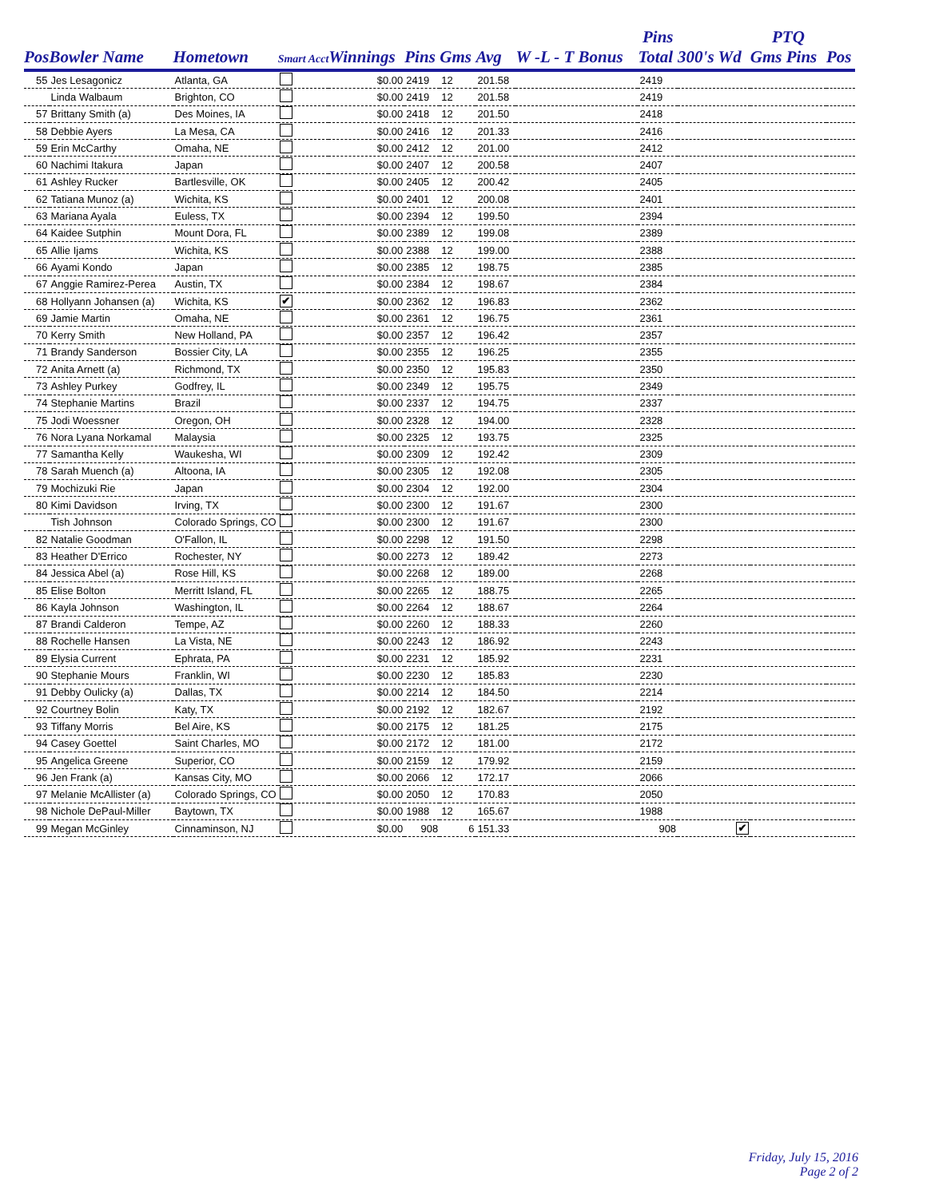| | | | | | | | | | Pins | | PTQ | |
| --- | --- | --- | --- | --- | --- | --- | --- | --- | --- | --- | --- | --- |
| Pos | Bowler Name | Hometown | Smart Acct | Winnings | Pins | Gms | Avg | W -L - T Bonus | Total | 300's Wd | Gms Pins | Pos |
| 55 | Jes Lesagonicz | Atlanta, GA | | $0.00 | 2419 | 12 | 201.58 | | 2419 | | | |
| | Linda Walbaum | Brighton, CO | | $0.00 | 2419 | 12 | 201.58 | | 2419 | | | |
| 57 | Brittany Smith (a) | Des Moines, IA | | $0.00 | 2418 | 12 | 201.50 | | 2418 | | | |
| 58 | Debbie Ayers | La Mesa, CA | | $0.00 | 2416 | 12 | 201.33 | | 2416 | | | |
| 59 | Erin McCarthy | Omaha, NE | | $0.00 | 2412 | 12 | 201.00 | | 2412 | | | |
| 60 | Nachimi Itakura | Japan | | $0.00 | 2407 | 12 | 200.58 | | 2407 | | | |
| 61 | Ashley Rucker | Bartlesville, OK | | $0.00 | 2405 | 12 | 200.42 | | 2405 | | | |
| 62 | Tatiana Munoz (a) | Wichita, KS | | $0.00 | 2401 | 12 | 200.08 | | 2401 | | | |
| 63 | Mariana Ayala | Euless, TX | | $0.00 | 2394 | 12 | 199.50 | | 2394 | | | |
| 64 | Kaidee Sutphin | Mount Dora, FL | | $0.00 | 2389 | 12 | 199.08 | | 2389 | | | |
| 65 | Allie Ijams | Wichita, KS | | $0.00 | 2388 | 12 | 199.00 | | 2388 | | | |
| 66 | Ayami Kondo | Japan | | $0.00 | 2385 | 12 | 198.75 | | 2385 | | | |
| 67 | Anggie Ramirez-Perea | Austin, TX | | $0.00 | 2384 | 12 | 198.67 | | 2384 | | | |
| 68 | Hollyann Johansen (a) | Wichita, KS | ✔ | $0.00 | 2362 | 12 | 196.83 | | 2362 | | | |
| 69 | Jamie Martin | Omaha, NE | | $0.00 | 2361 | 12 | 196.75 | | 2361 | | | |
| 70 | Kerry Smith | New Holland, PA | | $0.00 | 2357 | 12 | 196.42 | | 2357 | | | |
| 71 | Brandy Sanderson | Bossier City, LA | | $0.00 | 2355 | 12 | 196.25 | | 2355 | | | |
| 72 | Anita Arnett (a) | Richmond, TX | | $0.00 | 2350 | 12 | 195.83 | | 2350 | | | |
| 73 | Ashley Purkey | Godfrey, IL | | $0.00 | 2349 | 12 | 195.75 | | 2349 | | | |
| 74 | Stephanie Martins | Brazil | | $0.00 | 2337 | 12 | 194.75 | | 2337 | | | |
| 75 | Jodi Woessner | Oregon, OH | | $0.00 | 2328 | 12 | 194.00 | | 2328 | | | |
| 76 | Nora Lyana Norkamal | Malaysia | | $0.00 | 2325 | 12 | 193.75 | | 2325 | | | |
| 77 | Samantha Kelly | Waukesha, WI | | $0.00 | 2309 | 12 | 192.42 | | 2309 | | | |
| 78 | Sarah Muench (a) | Altoona, IA | | $0.00 | 2305 | 12 | 192.08 | | 2305 | | | |
| 79 | Mochizuki Rie | Japan | | $0.00 | 2304 | 12 | 192.00 | | 2304 | | | |
| 80 | Kimi Davidson | Irving, TX | | $0.00 | 2300 | 12 | 191.67 | | 2300 | | | |
| | Tish Johnson | Colorado Springs, CO | | $0.00 | 2300 | 12 | 191.67 | | 2300 | | | |
| 82 | Natalie Goodman | O'Fallon, IL | | $0.00 | 2298 | 12 | 191.50 | | 2298 | | | |
| 83 | Heather D'Errico | Rochester, NY | | $0.00 | 2273 | 12 | 189.42 | | 2273 | | | |
| 84 | Jessica Abel (a) | Rose Hill, KS | | $0.00 | 2268 | 12 | 189.00 | | 2268 | | | |
| 85 | Elise Bolton | Merritt Island, FL | | $0.00 | 2265 | 12 | 188.75 | | 2265 | | | |
| 86 | Kayla Johnson | Washington, IL | | $0.00 | 2264 | 12 | 188.67 | | 2264 | | | |
| 87 | Brandi Calderon | Tempe, AZ | | $0.00 | 2260 | 12 | 188.33 | | 2260 | | | |
| 88 | Rochelle Hansen | La Vista, NE | | $0.00 | 2243 | 12 | 186.92 | | 2243 | | | |
| 89 | Elysia Current | Ephrata, PA | | $0.00 | 2231 | 12 | 185.92 | | 2231 | | | |
| 90 | Stephanie Mours | Franklin, WI | | $0.00 | 2230 | 12 | 185.83 | | 2230 | | | |
| 91 | Debby Oulicky (a) | Dallas, TX | | $0.00 | 2214 | 12 | 184.50 | | 2214 | | | |
| 92 | Courtney Bolin | Katy, TX | | $0.00 | 2192 | 12 | 182.67 | | 2192 | | | |
| 93 | Tiffany Morris | Bel Aire, KS | | $0.00 | 2175 | 12 | 181.25 | | 2175 | | | |
| 94 | Casey Goettel | Saint Charles, MO | | $0.00 | 2172 | 12 | 181.00 | | 2172 | | | |
| 95 | Angelica Greene | Superior, CO | | $0.00 | 2159 | 12 | 179.92 | | 2159 | | | |
| 96 | Jen Frank (a) | Kansas City, MO | | $0.00 | 2066 | 12 | 172.17 | | 2066 | | | |
| 97 | Melanie McAllister (a) | Colorado Springs, CO | | $0.00 | 2050 | 12 | 170.83 | | 2050 | | | |
| 98 | Nichole DePaul-Miller | Baytown, TX | | $0.00 | 1988 | 12 | 165.67 | | 1988 | | | |
| 99 | Megan McGinley | Cinnaminson, NJ | | $0.00 | 908 | 6 | 151.33 | | 908 | ✔ | | |
Friday, July 15, 2016
Page 2 of 2